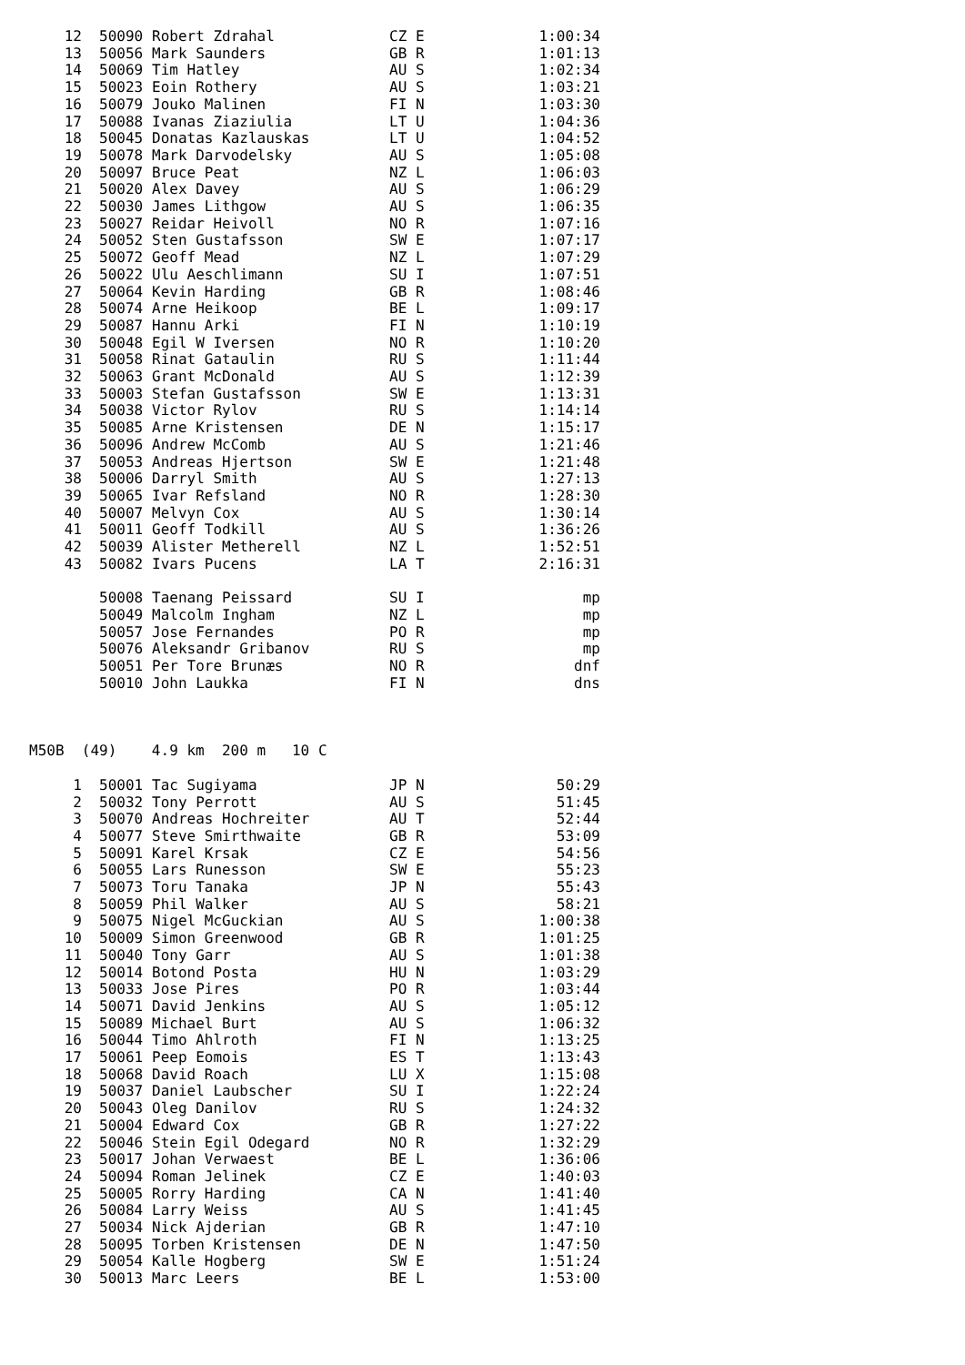| 12 | 50090 | Robert Zdrahal | CZ E | 1:00:34 |
| 13 | 50056 | Mark Saunders | GB R | 1:01:13 |
| 14 | 50069 | Tim Hatley | AU S | 1:02:34 |
| 15 | 50023 | Eoin Rothery | AU S | 1:03:21 |
| 16 | 50079 | Jouko Malinen | FI N | 1:03:30 |
| 17 | 50088 | Ivanas Ziaziulia | LT U | 1:04:36 |
| 18 | 50045 | Donatas Kazlauskas | LT U | 1:04:52 |
| 19 | 50078 | Mark Darvodelsky | AU S | 1:05:08 |
| 20 | 50097 | Bruce Peat | NZ L | 1:06:03 |
| 21 | 50020 | Alex Davey | AU S | 1:06:29 |
| 22 | 50030 | James Lithgow | AU S | 1:06:35 |
| 23 | 50027 | Reidar Heivoll | NO R | 1:07:16 |
| 24 | 50052 | Sten Gustafsson | SW E | 1:07:17 |
| 25 | 50072 | Geoff Mead | NZ L | 1:07:29 |
| 26 | 50022 | Ulu Aeschlimann | SU I | 1:07:51 |
| 27 | 50064 | Kevin Harding | GB R | 1:08:46 |
| 28 | 50074 | Arne Heikoop | BE L | 1:09:17 |
| 29 | 50087 | Hannu Arki | FI N | 1:10:19 |
| 30 | 50048 | Egil W Iversen | NO R | 1:10:20 |
| 31 | 50058 | Rinat Gataulin | RU S | 1:11:44 |
| 32 | 50063 | Grant McDonald | AU S | 1:12:39 |
| 33 | 50003 | Stefan Gustafsson | SW E | 1:13:31 |
| 34 | 50038 | Victor Rylov | RU S | 1:14:14 |
| 35 | 50085 | Arne Kristensen | DE N | 1:15:17 |
| 36 | 50096 | Andrew McComb | AU S | 1:21:46 |
| 37 | 50053 | Andreas Hjertson | SW E | 1:21:48 |
| 38 | 50006 | Darryl Smith | AU S | 1:27:13 |
| 39 | 50065 | Ivar Refsland | NO R | 1:28:30 |
| 40 | 50007 | Melvyn Cox | AU S | 1:30:14 |
| 41 | 50011 | Geoff Todkill | AU S | 1:36:26 |
| 42 | 50039 | Alister Metherell | NZ L | 1:52:51 |
| 43 | 50082 | Ivars Pucens | LA T | 2:16:31 |
| | 50008 | Taenang Peissard | SU I | mp |
| | 50049 | Malcolm Ingham | NZ L | mp |
| | 50057 | Jose Fernandes | PO R | mp |
| | 50076 | Aleksandr Gribanov | RU S | mp |
| | 50051 | Per Tore Brunæs | NO R | dnf |
| | 50010 | John Laukka | FI N | dns |
M50B (49) 4.9 km 200 m 10 C
| 1 | 50001 | Tac Sugiyama | JP N | 50:29 |
| 2 | 50032 | Tony Perrott | AU S | 51:45 |
| 3 | 50070 | Andreas Hochreiter | AU T | 52:44 |
| 4 | 50077 | Steve Smirthwaite | GB R | 53:09 |
| 5 | 50091 | Karel Krsak | CZ E | 54:56 |
| 6 | 50055 | Lars Runesson | SW E | 55:23 |
| 7 | 50073 | Toru Tanaka | JP N | 55:43 |
| 8 | 50059 | Phil Walker | AU S | 58:21 |
| 9 | 50075 | Nigel McGuckian | AU S | 1:00:38 |
| 10 | 50009 | Simon Greenwood | GB R | 1:01:25 |
| 11 | 50040 | Tony Garr | AU S | 1:01:38 |
| 12 | 50014 | Botond Posta | HU N | 1:03:29 |
| 13 | 50033 | Jose Pires | PO R | 1:03:44 |
| 14 | 50071 | David Jenkins | AU S | 1:05:12 |
| 15 | 50089 | Michael Burt | AU S | 1:06:32 |
| 16 | 50044 | Timo Ahlroth | FI N | 1:13:25 |
| 17 | 50061 | Peep Eomois | ES T | 1:13:43 |
| 18 | 50068 | David Roach | LU X | 1:15:08 |
| 19 | 50037 | Daniel Laubscher | SU I | 1:22:24 |
| 20 | 50043 | Oleg Danilov | RU S | 1:24:32 |
| 21 | 50004 | Edward Cox | GB R | 1:27:22 |
| 22 | 50046 | Stein Egil Odegard | NO R | 1:32:29 |
| 23 | 50017 | Johan Verwaest | BE L | 1:36:06 |
| 24 | 50094 | Roman Jelinek | CZ E | 1:40:03 |
| 25 | 50005 | Rorry Harding | CA N | 1:41:40 |
| 26 | 50084 | Larry Weiss | AU S | 1:41:45 |
| 27 | 50034 | Nick Ajderian | GB R | 1:47:10 |
| 28 | 50095 | Torben Kristensen | DE N | 1:47:50 |
| 29 | 50054 | Kalle Hogberg | SW E | 1:51:24 |
| 30 | 50013 | Marc Leers | BE L | 1:53:00 |